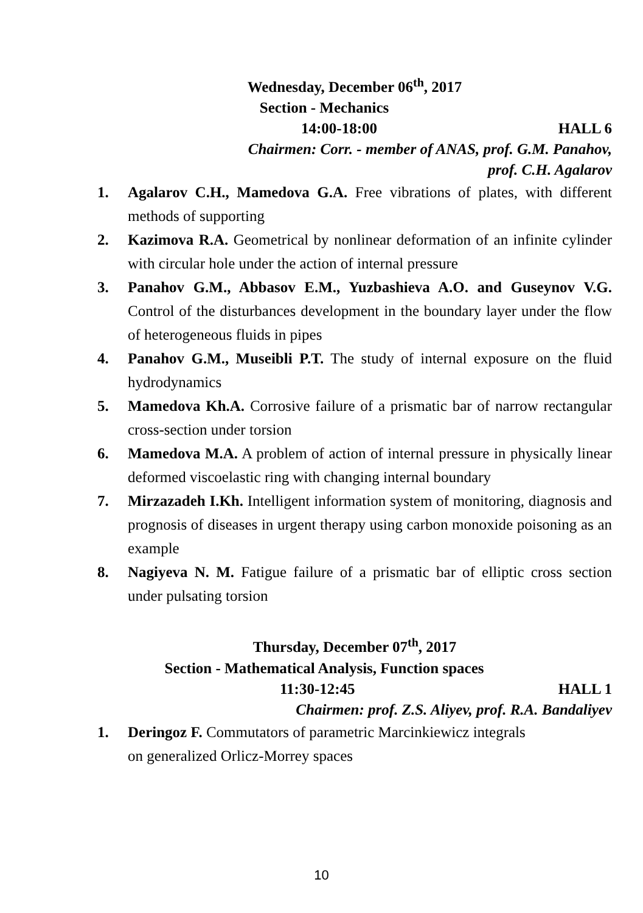Wednesday, December 06<sup>th</sup>, 2017
Section - Mechanics
14:00-18:00 HALL 6
Chairmen: Corr. - member of ANAS, prof. G.M. Panahov,
prof. C.H. Agalarov
1. Agalarov C.H., Mamedova G.A. Free vibrations of plates, with different methods of supporting
2. Kazimova R.A. Geometrical by nonlinear deformation of an infinite cylinder with circular hole under the action of internal pressure
3. Panahov G.M., Abbasov E.M., Yuzbashieva A.O. and Guseynov V.G. Control of the disturbances development in the boundary layer under the flow of heterogeneous fluids in pipes
4. Panahov G.M., Museibli P.T. The study of internal exposure on the fluid hydrodynamics
5. Mamedova Kh.A. Corrosive failure of a prismatic bar of narrow rectangular cross-section under torsion
6. Mamedova M.A. A problem of action of internal pressure in physically linear deformed viscoelastic ring with changing internal boundary
7. Mirzazadeh I.Kh. Intelligent information system of monitoring, diagnosis and prognosis of diseases in urgent therapy using carbon monoxide poisoning as an example
8. Nagiyeva N. M. Fatigue failure of a prismatic bar of elliptic cross section under pulsating torsion
Thursday, December 07<sup>th</sup>, 2017
Section - Mathematical Analysis, Function spaces
11:30-12:45 HALL 1
Chairmen: prof. Z.S. Aliyev, prof. R.A. Bandaliyev
1. Deringoz F. Commutators of parametric Marcinkiewicz integrals
on generalized Orlicz-Morrey spaces
10